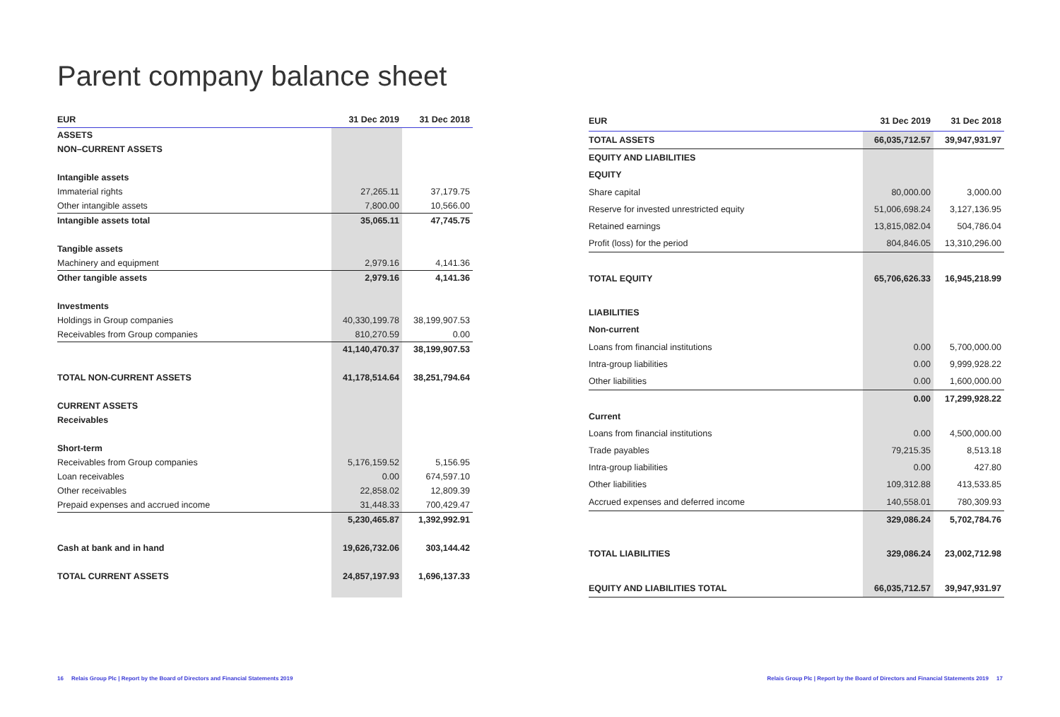Parent company balance sheet
| EUR | 31 Dec 2019 | 31 Dec 2018 |
| --- | --- | --- |
| ASSETS | | |
| NON–CURRENT ASSETS | | |
| Intangible assets | | |
| Immaterial rights | 27,265.11 | 37,179.75 |
| Other intangible assets | 7,800.00 | 10,566.00 |
| Intangible assets total | 35,065.11 | 47,745.75 |
| Tangible assets | | |
| Machinery and equipment | 2,979.16 | 4,141.36 |
| Other tangible assets | 2,979.16 | 4,141.36 |
| Investments | | |
| Holdings in Group companies | 40,330,199.78 | 38,199,907.53 |
| Receivables from Group companies | 810,270.59 | 0.00 |
| | 41,140,470.37 | 38,199,907.53 |
| TOTAL NON-CURRENT ASSETS | 41,178,514.64 | 38,251,794.64 |
| CURRENT ASSETS | | |
| Receivables | | |
| Short-term | | |
| Receivables from Group companies | 5,176,159.52 | 5,156.95 |
| Loan receivables | 0.00 | 674,597.10 |
| Other receivables | 22,858.02 | 12,809.39 |
| Prepaid expenses and accrued income | 31,448.33 | 700,429.47 |
| | 5,230,465.87 | 1,392,992.91 |
| Cash at bank and in hand | 19,626,732.06 | 303,144.42 |
| TOTAL CURRENT ASSETS | 24,857,197.93 | 1,696,137.33 |
| EUR | 31 Dec 2019 | 31 Dec 2018 |
| --- | --- | --- |
| TOTAL ASSETS | 66,035,712.57 | 39,947,931.97 |
| EQUITY AND LIABILITIES | | |
| EQUITY | | |
| Share capital | 80,000.00 | 3,000.00 |
| Reserve for invested unrestricted equity | 51,006,698.24 | 3,127,136.95 |
| Retained earnings | 13,815,082.04 | 504,786.04 |
| Profit (loss) for the period | 804,846.05 | 13,310,296.00 |
| TOTAL EQUITY | 65,706,626.33 | 16,945,218.99 |
| LIABILITIES | | |
| Non-current | | |
| Loans from financial institutions | 0.00 | 5,700,000.00 |
| Intra-group liabilities | 0.00 | 9,999,928.22 |
| Other liabilities | 0.00 | 1,600,000.00 |
| | 0.00 | 17,299,928.22 |
| Current | | |
| Loans from financial institutions | 0.00 | 4,500,000.00 |
| Trade payables | 79,215.35 | 8,513.18 |
| Intra-group liabilities | 0.00 | 427.80 |
| Other liabilities | 109,312.88 | 413,533.85 |
| Accrued expenses and deferred income | 140,558.01 | 780,309.93 |
| | 329,086.24 | 5,702,784.76 |
| TOTAL LIABILITIES | 329,086.24 | 23,002,712.98 |
| EQUITY AND LIABILITIES TOTAL | 66,035,712.57 | 39,947,931.97 |
16 Relais Group Plc | Report by the Board of Directors and Financial Statements 2019
Relais Group Plc | Report by the Board of Directors and Financial Statements 2019 17